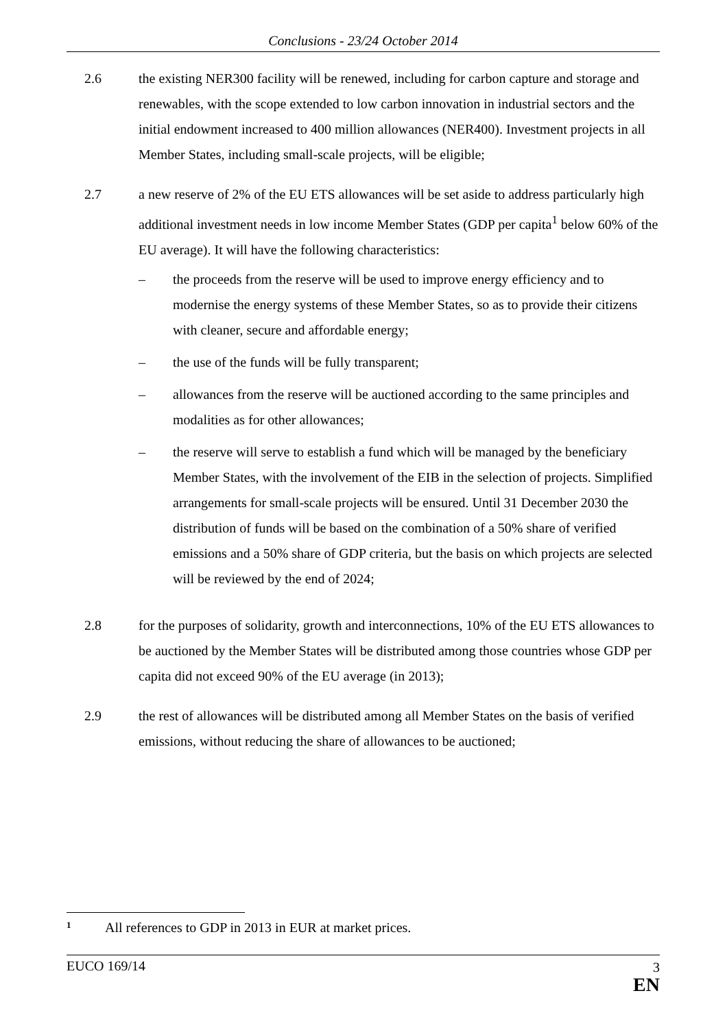Conclusions - 23/24 October 2014
2.6 the existing NER300 facility will be renewed, including for carbon capture and storage and renewables, with the scope extended to low carbon innovation in industrial sectors and the initial endowment increased to 400 million allowances (NER400). Investment projects in all Member States, including small-scale projects, will be eligible;
2.7 a new reserve of 2% of the EU ETS allowances will be set aside to address particularly high additional investment needs in low income Member States (GDP per capita<sup>1</sup> below 60% of the EU average). It will have the following characteristics:
– the proceeds from the reserve will be used to improve energy efficiency and to modernise the energy systems of these Member States, so as to provide their citizens with cleaner, secure and affordable energy;
– the use of the funds will be fully transparent;
– allowances from the reserve will be auctioned according to the same principles and modalities as for other allowances;
– the reserve will serve to establish a fund which will be managed by the beneficiary Member States, with the involvement of the EIB in the selection of projects. Simplified arrangements for small-scale projects will be ensured. Until 31 December 2030 the distribution of funds will be based on the combination of a 50% share of verified emissions and a 50% share of GDP criteria, but the basis on which projects are selected will be reviewed by the end of 2024;
2.8 for the purposes of solidarity, growth and interconnections, 10% of the EU ETS allowances to be auctioned by the Member States will be distributed among those countries whose GDP per capita did not exceed 90% of the EU average (in 2013);
2.9 the rest of allowances will be distributed among all Member States on the basis of verified emissions, without reducing the share of allowances to be auctioned;
<sup>1</sup> All references to GDP in 2013 in EUR at market prices.
EUCO 169/14
3
EN